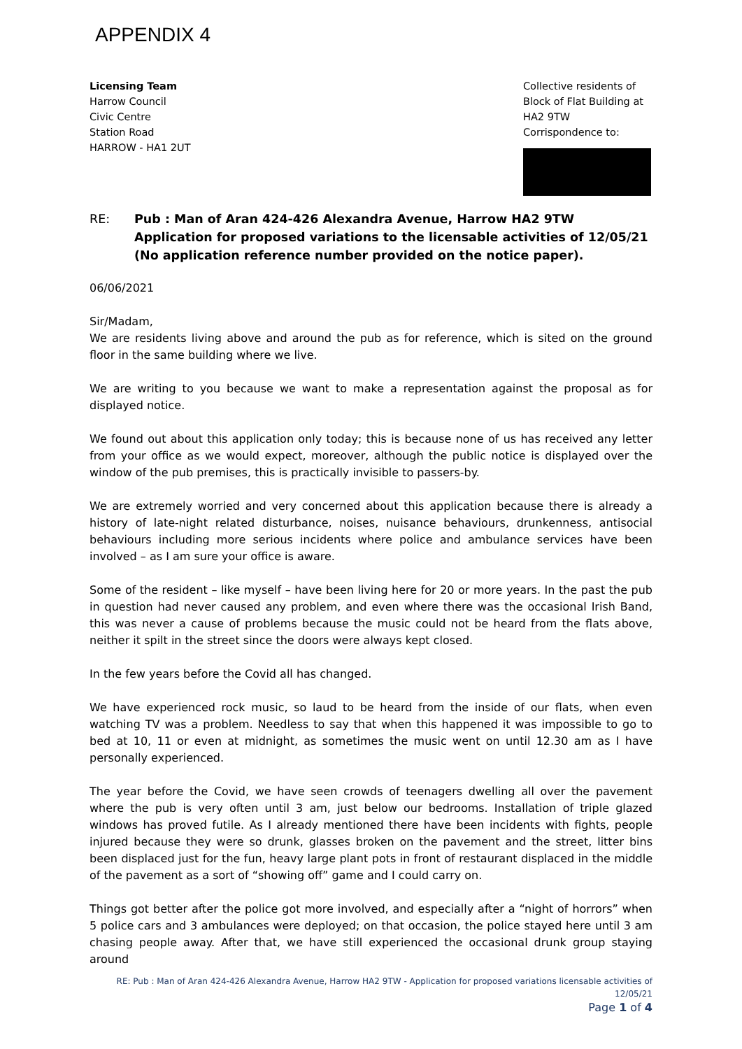APPENDIX 4
Licensing Team
Harrow Council
Civic Centre
Station Road
HARROW - HA1 2UT
Collective residents of
Block of Flat Building at
HA2 9TW
Corrispondence to:
RE: Pub : Man of Aran 424-426 Alexandra Avenue, Harrow HA2 9TW
Application for proposed variations to the licensable activities of 12/05/21
(No application reference number provided on the notice paper).
06/06/2021
Sir/Madam,
We are residents living above and around the pub as for reference, which is sited on the ground floor in the same building where we live.
We are writing to you because we want to make a representation against the proposal as for displayed notice.
We found out about this application only today; this is because none of us has received any letter from your office as we would expect, moreover, although the public notice is displayed over the window of the pub premises, this is practically invisible to passers-by.
We are extremely worried and very concerned about this application because there is already a history of late-night related disturbance, noises, nuisance behaviours, drunkenness, antisocial behaviours including more serious incidents where police and ambulance services have been involved – as I am sure your office is aware.
Some of the resident – like myself – have been living here for 20 or more years. In the past the pub in question had never caused any problem, and even where there was the occasional Irish Band, this was never a cause of problems because the music could not be heard from the flats above, neither it spilt in the street since the doors were always kept closed.
In the few years before the Covid all has changed.
We have experienced rock music, so laud to be heard from the inside of our flats, when even watching TV was a problem. Needless to say that when this happened it was impossible to go to bed at 10, 11 or even at midnight, as sometimes the music went on until 12.30 am as I have personally experienced.
The year before the Covid, we have seen crowds of teenagers dwelling all over the pavement where the pub is very often until 3 am, just below our bedrooms. Installation of triple glazed windows has proved futile. As I already mentioned there have been incidents with fights, people injured because they were so drunk, glasses broken on the pavement and the street, litter bins been displaced just for the fun, heavy large plant pots in front of restaurant displaced in the middle of the pavement as a sort of “showing off” game and I could carry on.
Things got better after the police got more involved, and especially after a “night of horrors” when 5 police cars and 3 ambulances were deployed; on that occasion, the police stayed here until 3 am chasing people away. After that, we have still experienced the occasional drunk group staying around
RE: Pub : Man of Aran 424-426 Alexandra Avenue, Harrow HA2 9TW - Application for proposed variations licensable activities of 12/05/21
Page 1 of 4